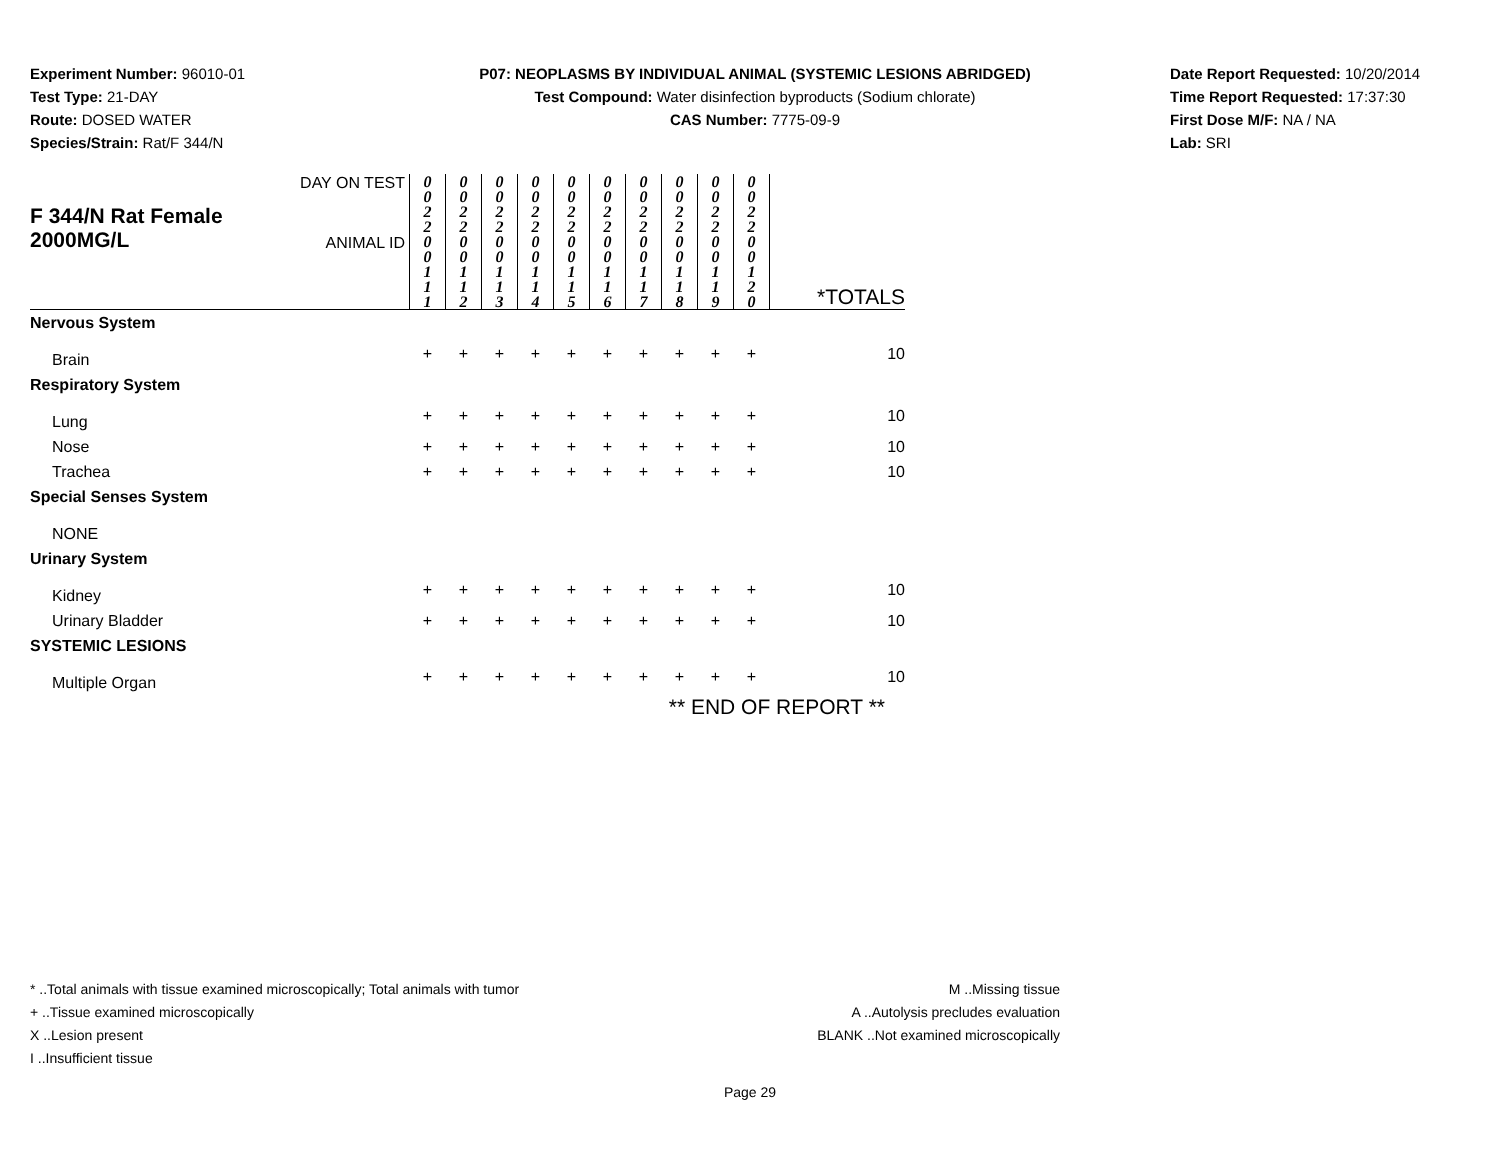Experiment Number: 96010-01
Test Type: 21-DAY
Route: DOSED WATER
Species/Strain: Rat/F 344/N
P07: NEOPLASMS BY INDIVIDUAL ANIMAL (SYSTEMIC LESIONS ABRIDGED)
Test Compound: Water disinfection byproducts (Sodium chlorate)
CAS Number: 7775-09-9
Date Report Requested: 10/20/2014
Time Report Requested: 17:37:30
First Dose M/F: NA / NA
Lab: SRI
| F 344/N Rat Female 2000MG/L | DAY ON TEST | 0 0 2 2 | 0 0 2 2 | 0 0 2 2 | 0 0 2 2 | 0 0 2 2 | 0 0 2 2 | 0 0 2 2 | 0 0 2 2 | 0 0 2 2 | 0 0 2 2 | |
| | ANIMAL ID | 0 0 1 1 1 | 0 0 1 1 2 | 0 0 1 1 3 | 0 0 1 1 4 | 0 0 1 1 5 | 0 0 1 1 6 | 0 0 1 1 7 | 0 0 1 1 8 | 0 0 1 1 9 | 0 0 1 2 0 | *TOTALS |
| Nervous System | | | | | | | | | | | | |
| Brain | | + | + | + | + | + | + | + | + | + | + | 10 |
| Respiratory System | | | | | | | | | | | | |
| Lung | | + | + | + | + | + | + | + | + | + | + | 10 |
| Nose | | + | + | + | + | + | + | + | + | + | + | 10 |
| Trachea | | + | + | + | + | + | + | + | + | + | + | 10 |
| Special Senses System | | | | | | | | | | | | |
| NONE | | | | | | | | | | | | |
| Urinary System | | | | | | | | | | | | |
| Kidney | | + | + | + | + | + | + | + | + | + | + | 10 |
| Urinary Bladder | | + | + | + | + | + | + | + | + | + | + | 10 |
| SYSTEMIC LESIONS | | | | | | | | | | | | |
| Multiple Organ | | + | + | + | + | + | + | + | + | + | + | 10 |
| ** END OF REPORT ** | | | | | | | | | | | | |
* ..Total animals with tissue examined microscopically; Total animals with tumor
+ ..Tissue examined microscopically
X ..Lesion present
I ..Insufficient tissue
M ..Missing tissue
A ..Autolysis precludes evaluation
BLANK ..Not examined microscopically
Page 29